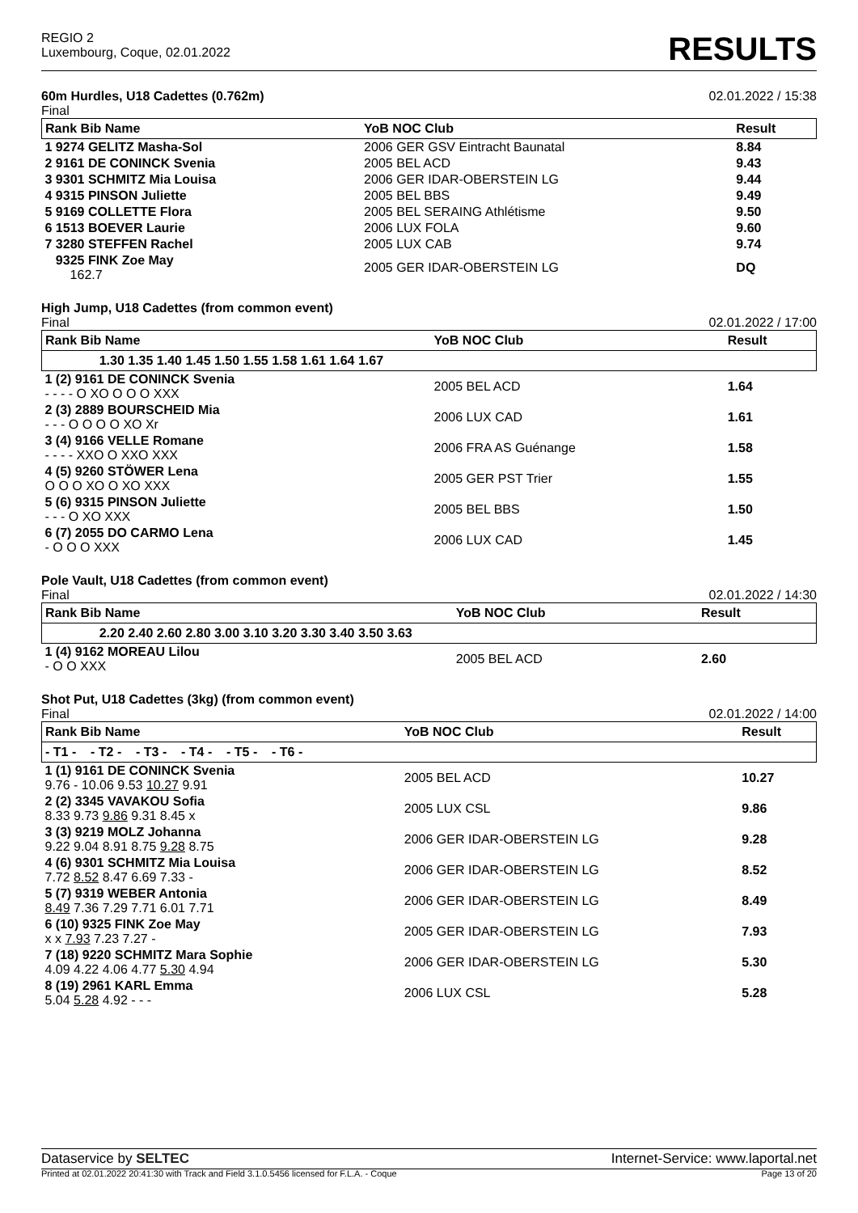REGIO 2
Luxembourg, Coque, 02.01.2022
RESULTS
60m Hurdles, U18 Cadettes (0.762m)
Final
02.01.2022 / 15:38
| Rank Bib Name | YoB NOC Club | Result |
| --- | --- | --- |
| 1 9274 GELITZ Masha-Sol | 2006 GER GSV Eintracht Baunatal | 8.84 |
| 2 9161 DE CONINCK Svenia | 2005 BEL ACD | 9.43 |
| 3 9301 SCHMITZ Mia Louisa | 2006 GER IDAR-OBERSTEIN LG | 9.44 |
| 4 9315 PINSON Juliette | 2005 BEL BBS | 9.49 |
| 5 9169 COLLETTE Flora | 2005 BEL SERAING Athlétisme | 9.50 |
| 6 1513 BOEVER Laurie | 2006 LUX FOLA | 9.60 |
| 7 3280 STEFFEN Rachel | 2005 LUX CAB | 9.74 |
| 9325 FINK Zoe May 162.7 | 2005 GER IDAR-OBERSTEIN LG | DQ |
High Jump, U18 Cadettes (from common event)
Final
02.01.2022 / 17:00
| Rank Bib Name | YoB NOC Club | Result |
| --- | --- | --- |
| 1.30 1.35 1.40 1.45 1.50 1.55 1.58 1.61 1.64 1.67 | | |
| 1 (2) 9161 DE CONINCK Svenia - - - - O XO O O O XXX | 2005 BEL ACD | 1.64 |
| 2 (3) 2889 BOURSCHEID Mia - - - O O O O XO Xr | 2006 LUX CAD | 1.61 |
| 3 (4) 9166 VELLE Romane - - - - XXO O XXO XXX | 2006 FRA AS Guénange | 1.58 |
| 4 (5) 9260 STÖWER Lena O O O XO O XO XXX | 2005 GER PST Trier | 1.55 |
| 5 (6) 9315 PINSON Juliette - - - O XO XXX | 2005 BEL BBS | 1.50 |
| 6 (7) 2055 DO CARMO Lena - O O O XXX | 2006 LUX CAD | 1.45 |
Pole Vault, U18 Cadettes (from common event)
Final
02.01.2022 / 14:30
| Rank Bib Name | YoB NOC Club | Result |
| --- | --- | --- |
| 2.20 2.40 2.60 2.80 3.00 3.10 3.20 3.30 3.40 3.50 3.63 | | |
| 1 (4) 9162 MOREAU Lilou - O O XXX | 2005 BEL ACD | 2.60 |
Shot Put, U18 Cadettes (3kg) (from common event)
Final
02.01.2022 / 14:00
| Rank Bib Name | YoB NOC Club | Result |
| --- | --- | --- |
| - T1 - - T2 - - T3 - - T4 - - T5 - - T6 - | | |
| 1 (1) 9161 DE CONINCK Svenia 9.76 - 10.06 9.53 10.27 9.91 | 2005 BEL ACD | 10.27 |
| 2 (2) 3345 VAVAKOU Sofia 8.33 9.73 9.86 9.31 8.45 x | 2005 LUX CSL | 9.86 |
| 3 (3) 9219 MOLZ Johanna 9.22 9.04 8.91 8.75 9.28 8.75 | 2006 GER IDAR-OBERSTEIN LG | 9.28 |
| 4 (6) 9301 SCHMITZ Mia Louisa 7.72 8.52 8.47 6.69 7.33 - | 2006 GER IDAR-OBERSTEIN LG | 8.52 |
| 5 (7) 9319 WEBER Antonia 8.49 7.36 7.29 7.71 6.01 7.71 | 2006 GER IDAR-OBERSTEIN LG | 8.49 |
| 6 (10) 9325 FINK Zoe May x x 7.93 7.23 7.27 - | 2005 GER IDAR-OBERSTEIN LG | 7.93 |
| 7 (18) 9220 SCHMITZ Mara Sophie 4.09 4.22 4.06 4.77 5.30 4.94 | 2006 GER IDAR-OBERSTEIN LG | 5.30 |
| 8 (19) 2961 KARL Emma 5.04 5.28 4.92 - - - | 2006 LUX CSL | 5.28 |
Dataservice by SELTEC Internet-Service: www.laportal.net
Printed at 02.01.2022 20:41:30 with Track and Field 3.1.0.5456 licensed for F.L.A. - Coque
Page 13 of 20